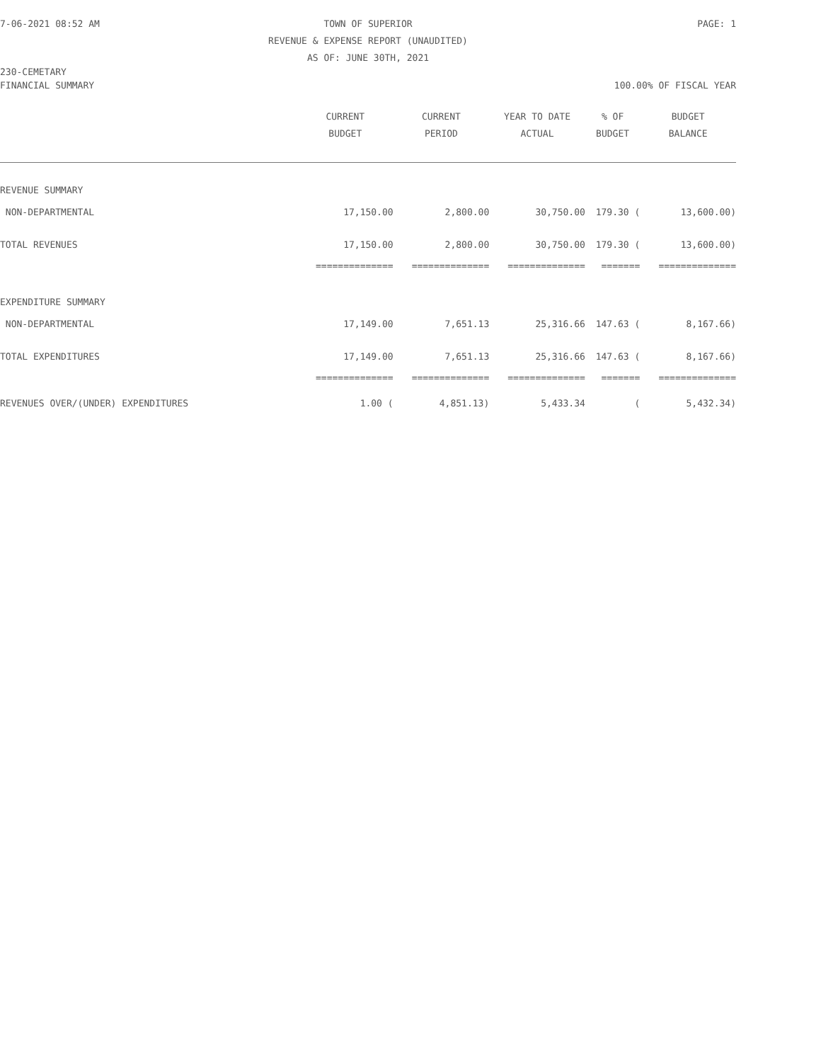7-06-2021 08:52 AM
TOWN OF SUPERIOR
PAGE: 1
REVENUE & EXPENSE REPORT (UNAUDITED)
AS OF: JUNE 30TH, 2021
230-CEMETARY
FINANCIAL SUMMARY
100.00% OF FISCAL YEAR
| | CURRENT BUDGET | CURRENT PERIOD | YEAR TO DATE ACTUAL | % OF BUDGET | BUDGET BALANCE |
| --- | --- | --- | --- | --- | --- |
| REVENUE SUMMARY | | | | | |
| NON-DEPARTMENTAL | 17,150.00 | 2,800.00 | 30,750.00 | 179.30 ( | 13,600.00) |
| TOTAL REVENUES | 17,150.00 | 2,800.00 | 30,750.00 | 179.30 ( | 13,600.00) |
| | ============== | ============== | ============== | ======= | ============== |
| EXPENDITURE SUMMARY | | | | | |
| NON-DEPARTMENTAL | 17,149.00 | 7,651.13 | 25,316.66 | 147.63 ( | 8,167.66) |
| TOTAL EXPENDITURES | 17,149.00 | 7,651.13 | 25,316.66 | 147.63 ( | 8,167.66) |
| | ============== | ============== | ============== | ======= | ============== |
| REVENUES OVER/(UNDER) EXPENDITURES | 1.00 ( | 4,851.13) | 5,433.34 | ( | 5,432.34) |